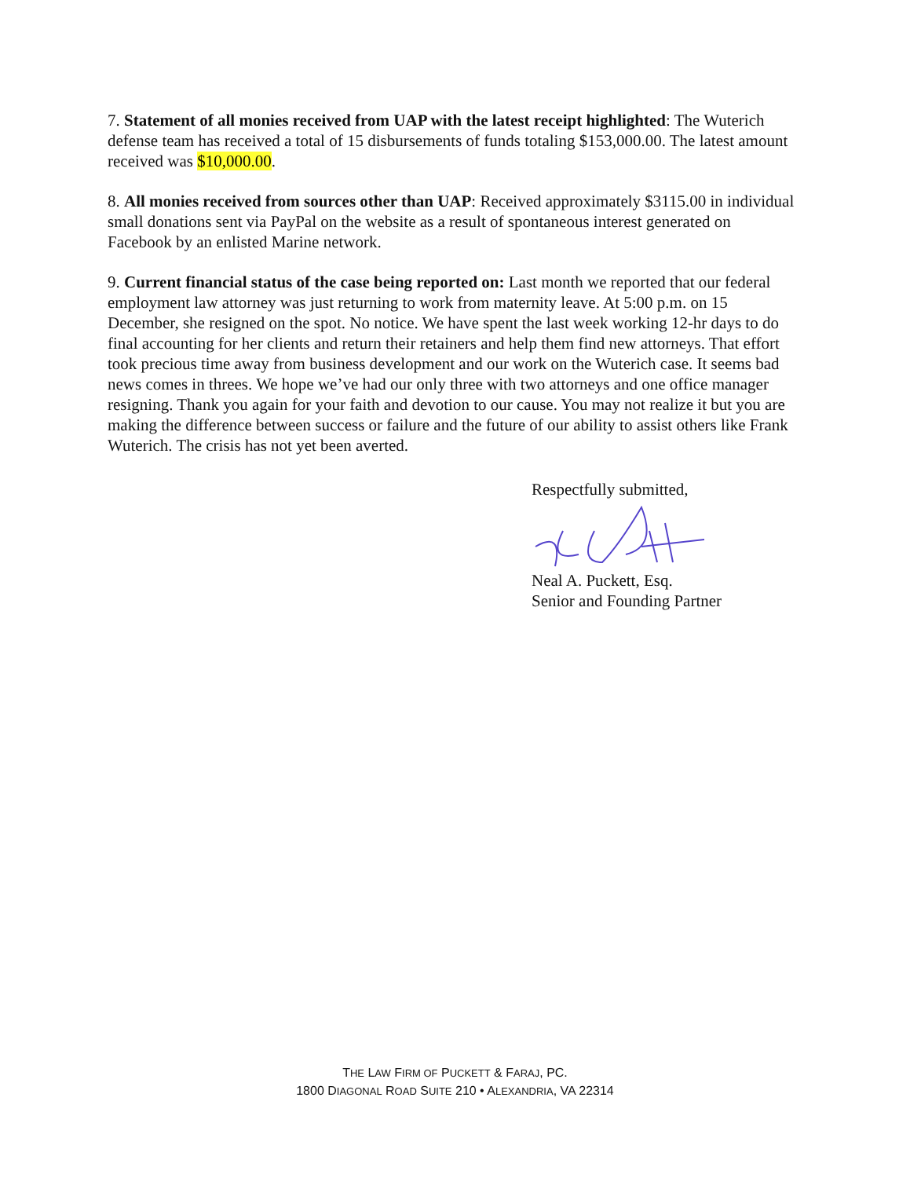7. Statement of all monies received from UAP with the latest receipt highlighted: The Wuterich defense team has received a total of 15 disbursements of funds totaling $153,000.00. The latest amount received was $10,000.00.
8. All monies received from sources other than UAP: Received approximately $3115.00 in individual small donations sent via PayPal on the website as a result of spontaneous interest generated on Facebook by an enlisted Marine network.
9. Current financial status of the case being reported on: Last month we reported that our federal employment law attorney was just returning to work from maternity leave. At 5:00 p.m. on 15 December, she resigned on the spot. No notice. We have spent the last week working 12-hr days to do final accounting for her clients and return their retainers and help them find new attorneys. That effort took precious time away from business development and our work on the Wuterich case. It seems bad news comes in threes. We hope we’ve had our only three with two attorneys and one office manager resigning. Thank you again for your faith and devotion to our cause. You may not realize it but you are making the difference between success or failure and the future of our ability to assist others like Frank Wuterich. The crisis has not yet been averted.
Respectfully submitted,
Neal A. Puckett, Esq.
Senior and Founding Partner
THE LAW FIRM OF PUCKETT & FARAJ, PC.
1800 DIAGONAL ROAD SUITE 210 • ALEXANDRIA, VA 22314